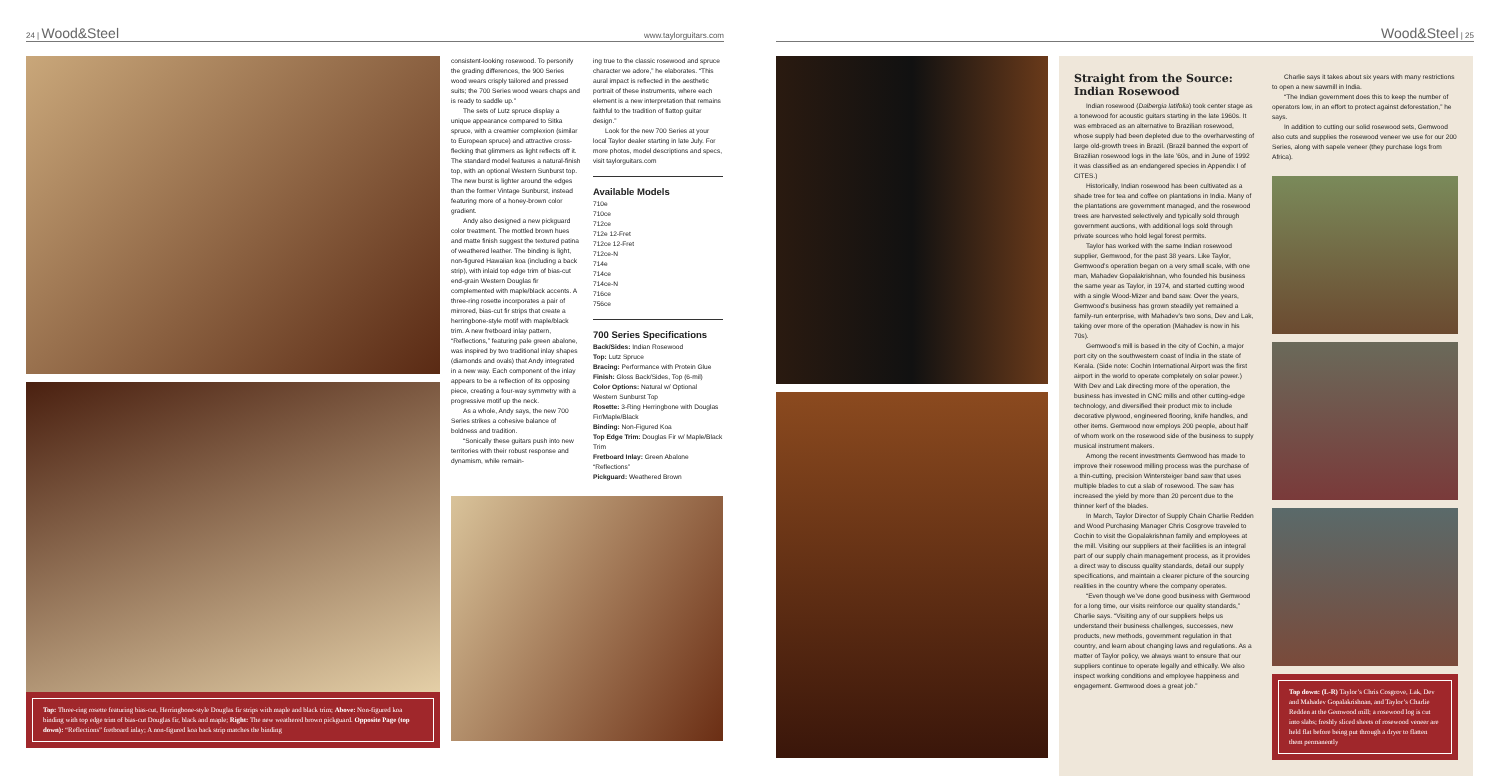24 | Wood&Steel www.taylorguitars.com
Top: Three-ring rosette featuring bias-cut, Herringbone-style Douglas fir strips with maple and black trim; Above: Non-figured koa binding with top edge trim of bias-cut Douglas fir, black and maple; Right: The new weathered brown pickguard. Opposite Page (top down): “Reflections” fretboard inlay; A non-figured koa back strip matches the binding
consistent-looking rosewood. To personify the grading differences, the 900 Series wood wears crisply tailored and pressed suits; the 700 Series wood wears chaps and is ready to saddle up.”
The sets of Lutz spruce display a unique appearance compared to Sitka spruce, with a creamier complexion (similar to European spruce) and attractive cross-flecking that glimmers as light reflects off it. The standard model features a natural-finish top, with an optional Western Sunburst top. The new burst is lighter around the edges than the former Vintage Sunburst, instead featuring more of a honey-brown color gradient.
Andy also designed a new pickguard color treatment. The mottled brown hues and matte finish suggest the textured patina of weathered leather. The binding is light, non-figured Hawaiian koa (including a back strip), with inlaid top edge trim of bias-cut end-grain Western Douglas fir complemented with maple/black accents. A three-ring rosette incorporates a pair of mirrored, bias-cut fir strips that create a herringbone-style motif with maple/black trim. A new fretboard inlay pattern, “Reflections,” featuring pale green abalone, was inspired by two traditional inlay shapes (diamonds and ovals) that Andy integrated in a new way. Each component of the inlay appears to be a reflection of its opposing piece, creating a four-way symmetry with a progressive motif up the neck.
As a whole, Andy says, the new 700 Series strikes a cohesive balance of boldness and tradition.
“Sonically these guitars push into new territories with their robust response and dynamism, while remain-
ing true to the classic rosewood and spruce character we adore,” he elaborates. “This aural impact is reflected in the aesthetic portrait of these instruments, where each element is a new interpretation that remains faithful to the tradition of flattop guitar design.”
Look for the new 700 Series at your local Taylor dealer starting in late July. For more photos, model descriptions and specs, visit taylorguitars.com
Available Models
710e
710ce
712ce
712e 12-Fret
712ce 12-Fret
712ce-N
714e
714ce
714ce-N
716ce
756ce
700 Series Specifications
Back/Sides: Indian Rosewood
Top: Lutz Spruce
Bracing: Performance with Protein Glue
Finish: Gloss Back/Sides, Top (6-mil)
Color Options: Natural w/ Optional Western Sunburst Top
Rosette: 3-Ring Herringbone with Douglas Fir/Maple/Black
Binding: Non-Figured Koa
Top Edge Trim: Douglas Fir w/ Maple/Black Trim
Fretboard Inlay: Green Abalone “Reflections”
Pickguard: Weathered Brown
Wood&Steel | 25
Straight from the Source: Indian Rosewood
Indian rosewood (Dalbergia latifolia) took center stage as a tonewood for acoustic guitars starting in the late 1960s. It was embraced as an alternative to Brazilian rosewood, whose supply had been depleted due to the overharvesting of large old-growth trees in Brazil. (Brazil banned the export of Brazilian rosewood logs in the late ’60s, and in June of 1992 it was classified as an endangered species in Appendix I of CITES.)
Historically, Indian rosewood has been cultivated as a shade tree for tea and coffee on plantations in India. Many of the plantations are government managed, and the rosewood trees are harvested selectively and typically sold through government auctions, with additional logs sold through private sources who hold legal forest permits.
Taylor has worked with the same Indian rosewood supplier, Gemwood, for the past 38 years. Like Taylor, Gemwood’s operation began on a very small scale, with one man, Mahadev Gopalakrishnan, who founded his business the same year as Taylor, in 1974, and started cutting wood with a single Wood-Mizer and band saw. Over the years, Gemwood’s business has grown steadily yet remained a family-run enterprise, with Mahadev’s two sons, Dev and Lak, taking over more of the operation (Mahadev is now in his 70s).
Gemwood’s mill is based in the city of Cochin, a major port city on the southwestern coast of India in the state of Kerala. (Side note: Cochin International Airport was the first airport in the world to operate completely on solar power.) With Dev and Lak directing more of the operation, the business has invested in CNC mills and other cutting-edge technology, and diversified their product mix to include decorative plywood, engineered flooring, knife handles, and other items. Gemwood now employs 200 people, about half of whom work on the rosewood side of the business to supply musical instrument makers.
Among the recent investments Gemwood has made to improve their rosewood milling process was the purchase of a thin-cutting, precision Wintersteiger band saw that uses multiple blades to cut a slab of rosewood. The saw has increased the yield by more than 20 percent due to the thinner kerf of the blades.
In March, Taylor Director of Supply Chain Charlie Redden and Wood Purchasing Manager Chris Cosgrove traveled to Cochin to visit the Gopalakrishnan family and employees at the mill. Visiting our suppliers at their facilities is an integral part of our supply chain management process, as it provides a direct way to discuss quality standards, detail our supply specifications, and maintain a clearer picture of the sourcing realities in the country where the company operates.
“Even though we’ve done good business with Gemwood for a long time, our visits reinforce our quality standards,” Charlie says. “Visiting any of our suppliers helps us understand their business challenges, successes, new products, new methods, government regulation in that country, and learn about changing laws and regulations. As a matter of Taylor policy, we always want to ensure that our suppliers continue to operate legally and ethically. We also inspect working conditions and employee happiness and engagement. Gemwood does a great job.”
Charlie says it takes about six years with many restrictions to open a new sawmill in India.
“The Indian government does this to keep the number of operators low, in an effort to protect against deforestation,” he says.
In addition to cutting our solid rosewood sets, Gemwood also cuts and supplies the rosewood veneer we use for our 200 Series, along with sapele veneer (they purchase logs from Africa).
Top down: (L-R) Taylor’s Chris Cosgrove, Lak, Dev and Mahadev Gopalakrishnan, and Taylor’s Charlie Redden at the Gemwood mill; a rosewood log is cut into slabs; freshly sliced sheets of rosewood veneer are held flat before being put through a dryer to flatten them permanently